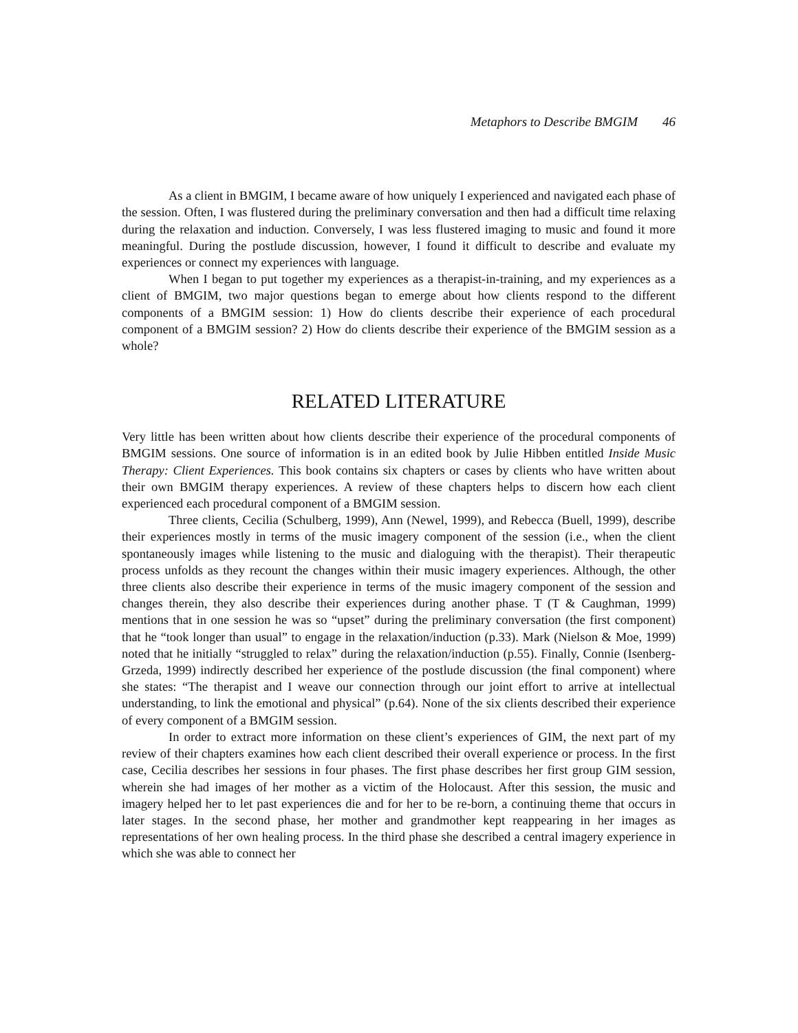Metaphors to Describe BMGIM 46
As a client in BMGIM, I became aware of how uniquely I experienced and navigated each phase of the session. Often, I was flustered during the preliminary conversation and then had a difficult time relaxing during the relaxation and induction. Conversely, I was less flustered imaging to music and found it more meaningful. During the postlude discussion, however, I found it difficult to describe and evaluate my experiences or connect my experiences with language.
When I began to put together my experiences as a therapist-in-training, and my experiences as a client of BMGIM, two major questions began to emerge about how clients respond to the different components of a BMGIM session: 1) How do clients describe their experience of each procedural component of a BMGIM session? 2) How do clients describe their experience of the BMGIM session as a whole?
RELATED LITERATURE
Very little has been written about how clients describe their experience of the procedural components of BMGIM sessions. One source of information is in an edited book by Julie Hibben entitled Inside Music Therapy: Client Experiences. This book contains six chapters or cases by clients who have written about their own BMGIM therapy experiences. A review of these chapters helps to discern how each client experienced each procedural component of a BMGIM session.
Three clients, Cecilia (Schulberg, 1999), Ann (Newel, 1999), and Rebecca (Buell, 1999), describe their experiences mostly in terms of the music imagery component of the session (i.e., when the client spontaneously images while listening to the music and dialoguing with the therapist). Their therapeutic process unfolds as they recount the changes within their music imagery experiences. Although, the other three clients also describe their experience in terms of the music imagery component of the session and changes therein, they also describe their experiences during another phase. T (T & Caughman, 1999) mentions that in one session he was so “upset” during the preliminary conversation (the first component) that he “took longer than usual” to engage in the relaxation/induction (p.33). Mark (Nielson & Moe, 1999) noted that he initially “struggled to relax” during the relaxation/induction (p.55). Finally, Connie (Isenberg-Grzeda, 1999) indirectly described her experience of the postlude discussion (the final component) where she states: “The therapist and I weave our connection through our joint effort to arrive at intellectual understanding, to link the emotional and physical” (p.64). None of the six clients described their experience of every component of a BMGIM session.
In order to extract more information on these client’s experiences of GIM, the next part of my review of their chapters examines how each client described their overall experience or process. In the first case, Cecilia describes her sessions in four phases. The first phase describes her first group GIM session, wherein she had images of her mother as a victim of the Holocaust. After this session, the music and imagery helped her to let past experiences die and for her to be re-born, a continuing theme that occurs in later stages. In the second phase, her mother and grandmother kept reappearing in her images as representations of her own healing process. In the third phase she described a central imagery experience in which she was able to connect her